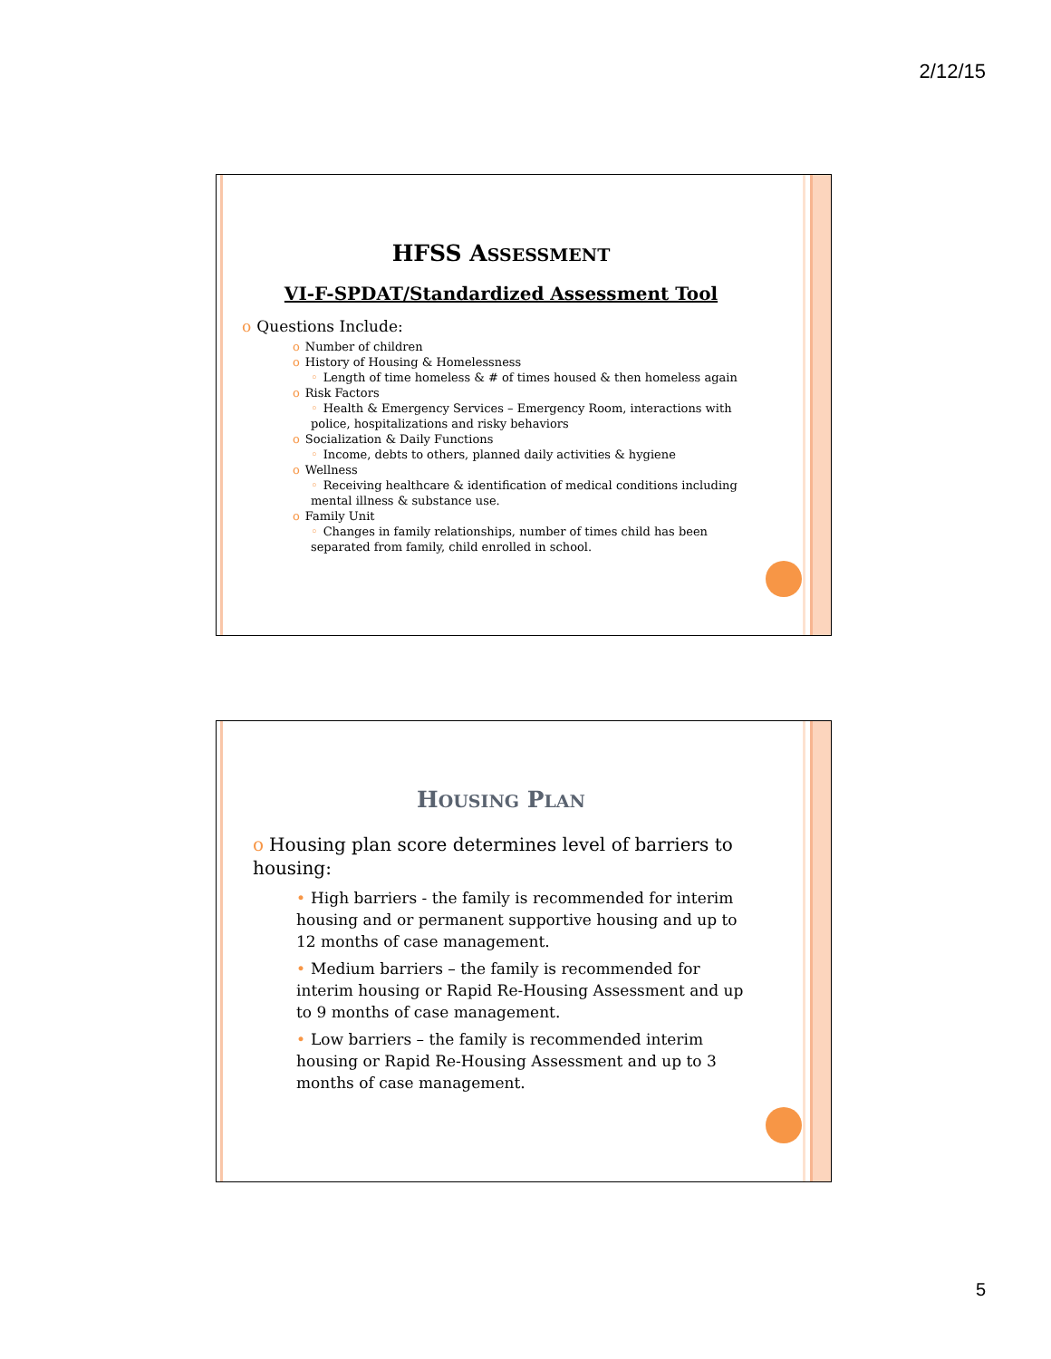2/12/15
HFSS ASSESSMENT
VI-F-SPDAT/Standardized Assessment Tool
o Questions Include:
o Number of children
o History of Housing & Homelessness
◦ Length of time homeless & # of times housed & then homeless again
o Risk Factors
◦ Health & Emergency Services – Emergency Room, interactions with police, hospitalizations and risky behaviors
o Socialization & Daily Functions
◦ Income, debts to others, planned daily activities & hygiene
o Wellness
◦ Receiving healthcare & identification of medical conditions including mental illness & substance use.
o Family Unit
◦ Changes in family relationships, number of times child has been separated from family, child enrolled in school.
HOUSING PLAN
o Housing plan score determines level of barriers to housing:
• High barriers - the family is recommended for interim housing and or permanent supportive housing and up to 12 months of case management.
• Medium barriers – the family is recommended for interim housing or Rapid Re-Housing Assessment and up to 9 months of case management.
• Low barriers – the family is recommended interim housing or Rapid Re-Housing Assessment and up to 3 months of case management.
5